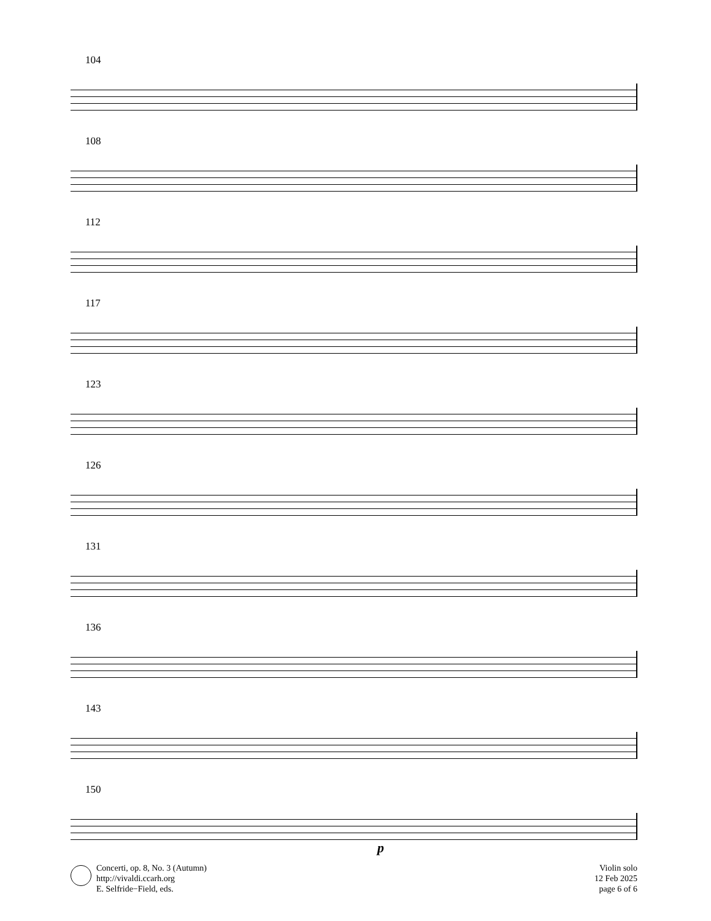104
108
112
117
123
126
131
136
143
150
p
Concerti, op. 8, No. 3 (Autumn)
http://vivaldi.ccarh.org
E. Selfride−Field, eds.
Violin solo
12 Feb 2025
page 6 of 6